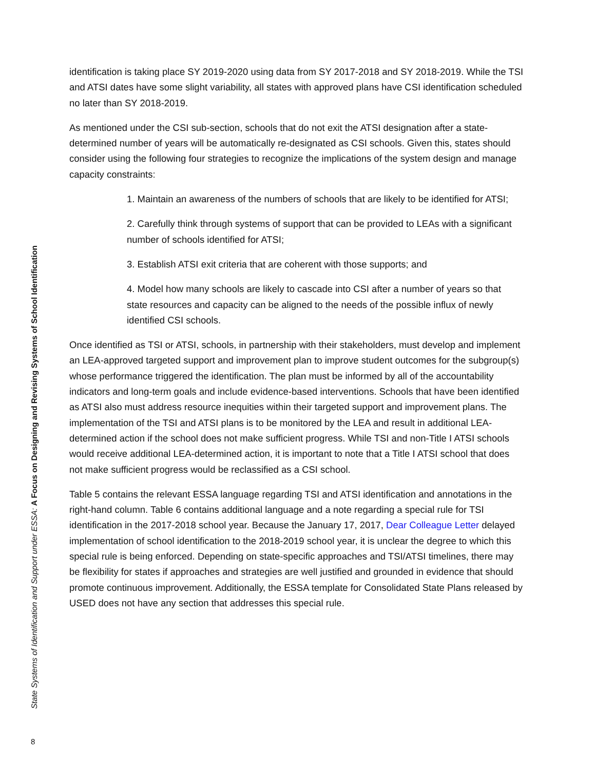State Systems of Identification and Support under ESSA: A Focus on Designing and Revising Systems of School Identification
identification is taking place SY 2019-2020 using data from SY 2017-2018 and SY 2018-2019. While the TSI and ATSI dates have some slight variability, all states with approved plans have CSI identification scheduled no later than SY 2018-2019.
As mentioned under the CSI sub-section, schools that do not exit the ATSI designation after a state-determined number of years will be automatically re-designated as CSI schools. Given this, states should consider using the following four strategies to recognize the implications of the system design and manage capacity constraints:
1. Maintain an awareness of the numbers of schools that are likely to be identified for ATSI;
2. Carefully think through systems of support that can be provided to LEAs with a significant number of schools identified for ATSI;
3. Establish ATSI exit criteria that are coherent with those supports; and
4. Model how many schools are likely to cascade into CSI after a number of years so that state resources and capacity can be aligned to the needs of the possible influx of newly identified CSI schools.
Once identified as TSI or ATSI, schools, in partnership with their stakeholders, must develop and implement an LEA-approved targeted support and improvement plan to improve student outcomes for the subgroup(s) whose performance triggered the identification. The plan must be informed by all of the accountability indicators and long-term goals and include evidence-based interventions. Schools that have been identified as ATSI also must address resource inequities within their targeted support and improvement plans. The implementation of the TSI and ATSI plans is to be monitored by the LEA and result in additional LEA-determined action if the school does not make sufficient progress. While TSI and non-Title I ATSI schools would receive additional LEA-determined action, it is important to note that a Title I ATSI school that does not make sufficient progress would be reclassified as a CSI school.
Table 5 contains the relevant ESSA language regarding TSI and ATSI identification and annotations in the right-hand column. Table 6 contains additional language and a note regarding a special rule for TSI identification in the 2017-2018 school year. Because the January 17, 2017, Dear Colleague Letter delayed implementation of school identification to the 2018-2019 school year, it is unclear the degree to which this special rule is being enforced. Depending on state-specific approaches and TSI/ATSI timelines, there may be flexibility for states if approaches and strategies are well justified and grounded in evidence that should promote continuous improvement. Additionally, the ESSA template for Consolidated State Plans released by USED does not have any section that addresses this special rule.
8